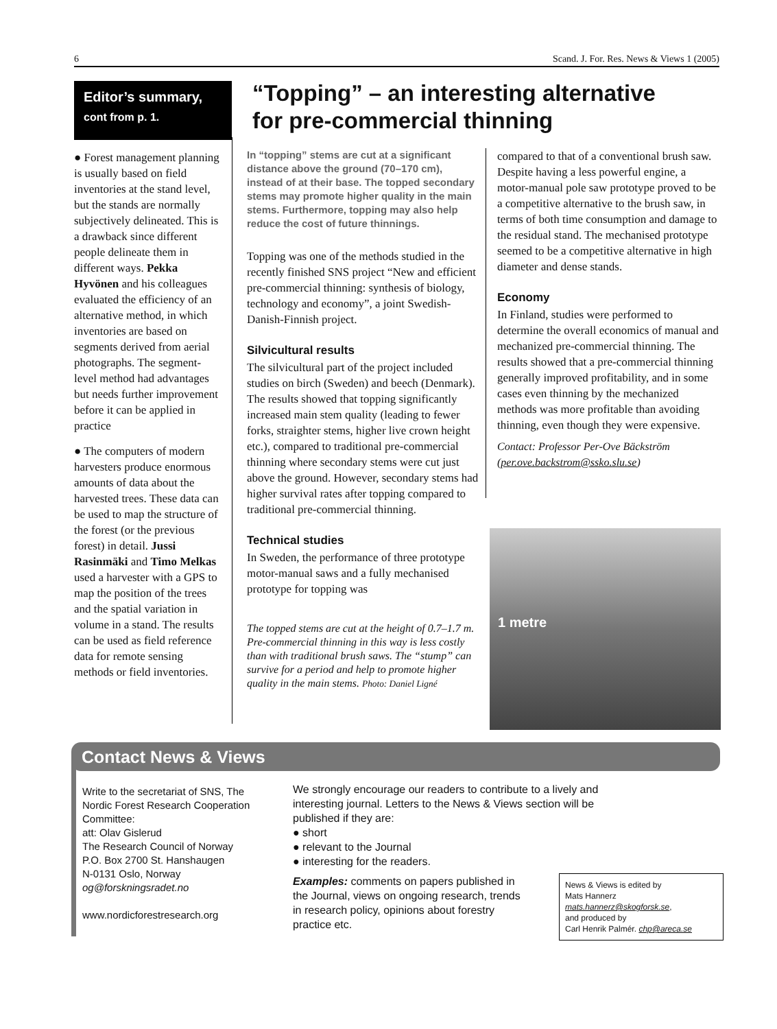6 Scand. J. For. Res. News & Views 1 (2005)
Editor’s summary,
cont from p. 1.
● Forest management planning is usually based on field inventories at the stand level, but the stands are normally subjectively delineated. This is a drawback since different people delineate them in different ways. Pekka Hyvönen and his colleagues evaluated the efficiency of an alternative method, in which inventories are based on segments derived from aerial photographs. The segment-level method had advantages but needs further improvement before it can be applied in practice
● The computers of modern harvesters produce enormous amounts of data about the harvested trees. These data can be used to map the structure of the forest (or the previous forest) in detail. Jussi Rasinmäki and Timo Melkas used a harvester with a GPS to map the position of the trees and the spatial variation in volume in a stand. The results can be used as field reference data for remote sensing methods or field inventories.
“Topping” – an interesting alternative
for pre-commercial thinning
In “topping” stems are cut at a significant distance above the ground (70–170 cm), instead of at their base. The topped secondary stems may promote higher quality in the main stems. Furthermore, topping may also help reduce the cost of future thinnings.
Topping was one of the methods studied in the recently finished SNS project “New and efficient pre-commercial thinning: synthesis of biology, technology and economy”, a joint Swedish-Danish-Finnish project.
Silvicultural results
The silvicultural part of the project included studies on birch (Sweden) and beech (Denmark). The results showed that topping significantly increased main stem quality (leading to fewer forks, straighter stems, higher live crown height etc.), compared to traditional pre-commercial thinning where secondary stems were cut just above the ground. However, secondary stems had higher survival rates after topping compared to traditional pre-commercial thinning.
Technical studies
In Sweden, the performance of three prototype motor-manual saws and a fully mechanised prototype for topping was
The topped stems are cut at the height of 0.7–1.7 m. Pre-commercial thinning in this way is less costly than with traditional brush saws. The “stump” can survive for a period and help to promote higher quality in the main stems. Photo: Daniel Ligné
compared to that of a conventional brush saw. Despite having a less powerful engine, a motor-manual pole saw prototype proved to be a competitive alternative to the brush saw, in terms of both time consumption and damage to the residual stand. The mechanised prototype seemed to be a competitive alternative in high diameter and dense stands.
Economy
In Finland, studies were performed to determine the overall economics of manual and mechanized pre-commercial thinning. The results showed that a pre-commercial thinning generally improved profitability, and in some cases even thinning by the mechanized methods was more profitable than avoiding thinning, even though they were expensive.
Contact: Professor Per-Ove Bäckström (per.ove.backstrom@ssko.slu.se)
1 metre
Contact News & Views
Write to the secretariat of SNS, The Nordic Forest Research Cooperation Committee:
att: Olav Gislerud
The Research Council of Norway
P.O. Box 2700 St. Hanshaugen
N-0131 Oslo, Norway
og@forskningsradet.no
www.nordicforestresearch.org
We strongly encourage our readers to contribute to a lively and interesting journal. Letters to the News & Views section will be published if they are:
● short
● relevant to the Journal
● interesting for the readers.
Examples: comments on papers published in the Journal, views on ongoing research, trends in research policy, opinions about forestry practice etc.
News & Views is edited by
Mats Hannerz
mats.hannerz@skogforsk.se,
and produced by
Carl Henrik Palmér. chp@areca.se